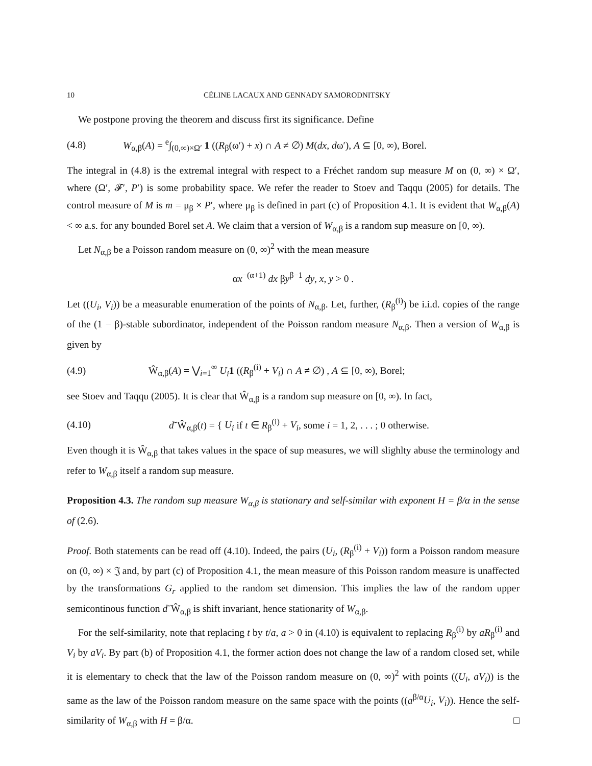10 CÉLINE LACAUX AND GENNADY SAMORODNITSKY
We postpone proving the theorem and discuss first its significance. Define
(4.8) W<sub>α,β</sub>(A) = <sup>e</sup>∫<sub>(0,∞)×Ω′</sub> 1 ((R<sub>β</sub>(ω′) + x) ∩ A ≠ ∅) M(dx, dω′), A ⊆ [0, ∞), Borel.
The integral in (4.8) is the extremal integral with respect to a Fréchet random sup measure M on (0, ∞) × Ω′, where (Ω′, 𝓕′, P′) is some probability space. We refer the reader to Stoev and Taqqu (2005) for details. The control measure of M is m = μ<sub>β</sub> × P′, where μ<sub>β</sub> is defined in part (c) of Proposition 4.1. It is evident that W<sub>α,β</sub>(A) < ∞ a.s. for any bounded Borel set A. We claim that a version of W<sub>α,β</sub> is a random sup measure on [0, ∞).
Let N<sub>α,β</sub> be a Poisson random measure on (0, ∞)<sup>2</sup> with the mean measure
αx<sup>−(α+1)</sup> dx βy<sup>β−1</sup> dy, x, y > 0 .
Let ((U<sub>i</sub>, V<sub>i</sub>)) be a measurable enumeration of the points of N<sub>α,β</sub>. Let, further, (R<sub>β</sub><sup>(i)</sup>) be i.i.d. copies of the range of the (1 − β)-stable subordinator, independent of the Poisson random measure N<sub>α,β</sub>. Then a version of W<sub>α,β</sub> is given by
(4.9) Ŵ<sub>α,β</sub>(A) = ⋁<sub>i=1</sub><sup>∞</sup> U<sub>i</sub> 1 ((R<sub>β</sub><sup>(i)</sup> + V<sub>i</sub>) ∩ A ≠ ∅) , A ⊆ [0, ∞), Borel;
see Stoev and Taqqu (2005). It is clear that Ŵ<sub>α,β</sub> is a random sup measure on [0, ∞). In fact,
(4.10) d˘Ŵ<sub>α,β</sub>(t) = { U<sub>i</sub> if t ∈ R<sub>β</sub><sup>(i)</sup> + V<sub>i</sub>, some i = 1, 2, . . . ; 0 otherwise.
Even though it is Ŵ<sub>α,β</sub> that takes values in the space of sup measures, we will slighlty abuse the terminology and refer to W<sub>α,β</sub> itself a random sup measure.
Proposition 4.3. The random sup measure W<sub>α,β</sub> is stationary and self-similar with exponent H = β/α in the sense of (2.6).
Proof. Both statements can be read off (4.10). Indeed, the pairs (U<sub>i</sub>, (R<sub>β</sub><sup>(i)</sup> + V<sub>i</sub>)) form a Poisson random measure on (0, ∞) × 𝔍 and, by part (c) of Proposition 4.1, the mean measure of this Poisson random measure is unaffected by the transformations G<sub>r</sub> applied to the random set dimension. This implies the law of the random upper semicontinous function d˘Ŵ<sub>α,β</sub> is shift invariant, hence stationarity of W<sub>α,β</sub>.
For the self-similarity, note that replacing t by t/a, a > 0 in (4.10) is equivalent to replacing R<sub>β</sub><sup>(i)</sup> by aR<sub>β</sub><sup>(i)</sup> and V<sub>i</sub> by aV<sub>i</sub>. By part (b) of Proposition 4.1, the former action does not change the law of a random closed set, while it is elementary to check that the law of the Poisson random measure on (0, ∞)<sup>2</sup> with points ((U<sub>i</sub>, aV<sub>i</sub>)) is the same as the law of the Poisson random measure on the same space with the points ((a<sup>β/α</sup>U<sub>i</sub>, V<sub>i</sub>)). Hence the self-similarity of W<sub>α,β</sub> with H = β/α. □